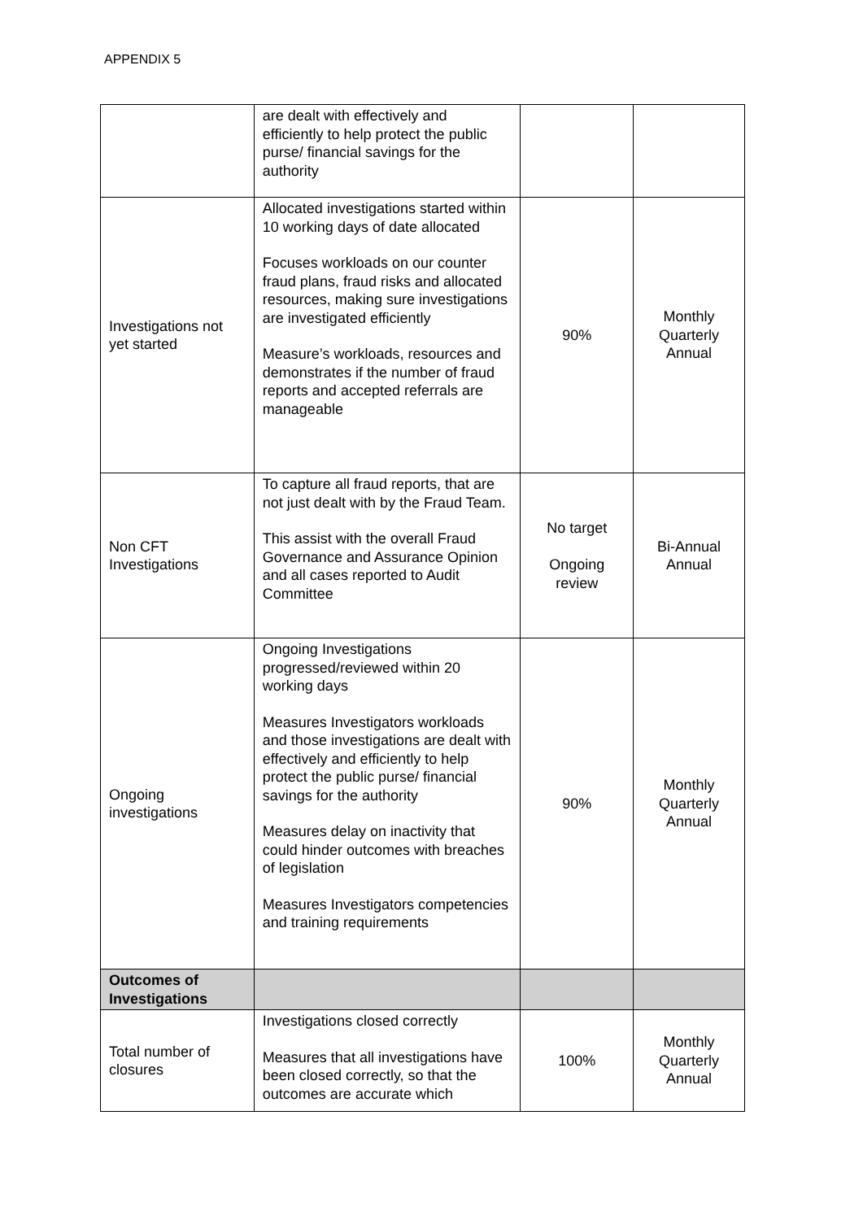APPENDIX 5
| | are dealt with effectively and efficiently to help protect the public purse/ financial savings for the authority | | |
| Investigations not yet started | Allocated investigations started within 10 working days of date allocated Focuses workloads on our counter fraud plans, fraud risks and allocated resources, making sure investigations are investigated efficiently Measure’s workloads, resources and demonstrates if the number of fraud reports and accepted referrals are manageable | 90% | Monthly Quarterly Annual |
| Non CFT Investigations | To capture all fraud reports, that are not just dealt with by the Fraud Team. This assist with the overall Fraud Governance and Assurance Opinion and all cases reported to Audit Committee | No target Ongoing review | Bi-Annual Annual |
| Ongoing investigations | Ongoing Investigations progressed/reviewed within 20 working days Measures Investigators workloads and those investigations are dealt with effectively and efficiently to help protect the public purse/ financial savings for the authority Measures delay on inactivity that could hinder outcomes with breaches of legislation Measures Investigators competencies and training requirements | 90% | Monthly Quarterly Annual |
| Outcomes of Investigations | | | |
| Total number of closures | Investigations closed correctly Measures that all investigations have been closed correctly, so that the outcomes are accurate which | 100% | Monthly Quarterly Annual |